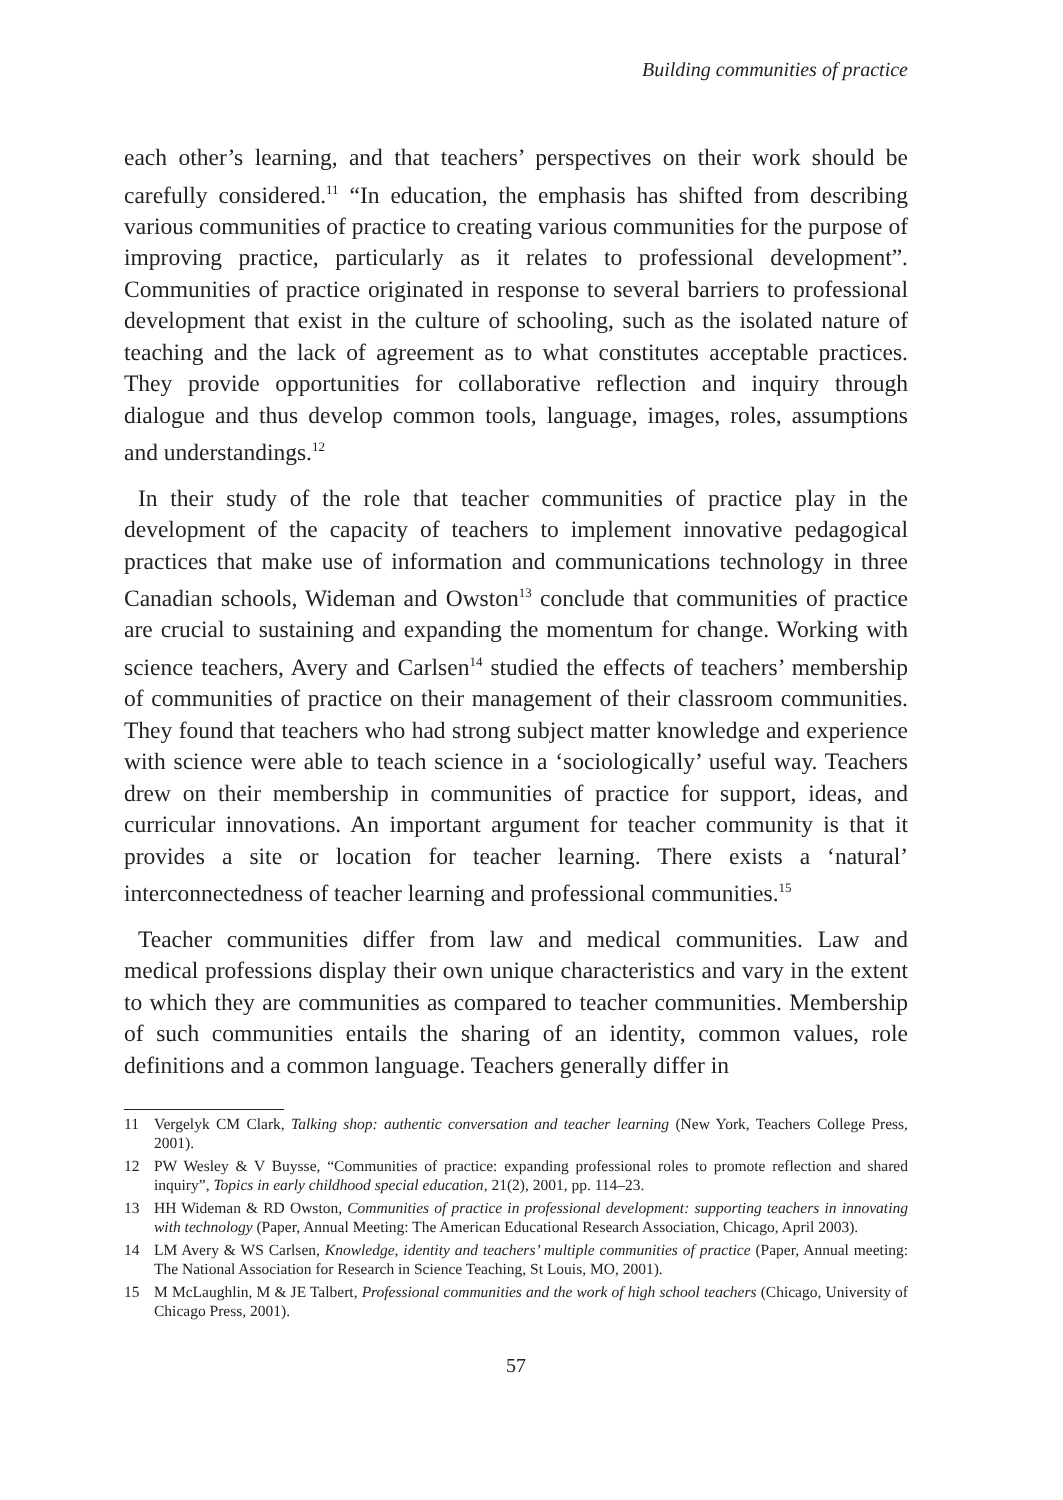Building communities of practice
each other’s learning, and that teachers’ perspectives on their work should be carefully considered.<sup>11</sup> “In education, the emphasis has shifted from describing various communities of practice to creating various communities for the purpose of improving practice, particularly as it relates to professional development”. Communities of practice originated in response to several barriers to professional development that exist in the culture of schooling, such as the isolated nature of teaching and the lack of agreement as to what constitutes acceptable practices. They provide opportunities for collaborative reflection and inquiry through dialogue and thus develop common tools, language, images, roles, assumptions and understandings.<sup>12</sup>
In their study of the role that teacher communities of practice play in the development of the capacity of teachers to implement innovative pedagogical practices that make use of information and communications technology in three Canadian schools, Wideman and Owston<sup>13</sup> conclude that communities of practice are crucial to sustaining and expanding the momentum for change. Working with science teachers, Avery and Carlsen<sup>14</sup> studied the effects of teachers’ membership of communities of practice on their management of their classroom communities. They found that teachers who had strong subject matter knowledge and experience with science were able to teach science in a ‘sociologically’ useful way. Teachers drew on their membership in communities of practice for support, ideas, and curricular innovations. An important argument for teacher community is that it provides a site or location for teacher learning. There exists a ‘natural’ interconnectedness of teacher learning and professional communities.<sup>15</sup>
Teacher communities differ from law and medical communities. Law and medical professions display their own unique characteristics and vary in the extent to which they are communities as compared to teacher communities. Membership of such communities entails the sharing of an identity, common values, role definitions and a common language. Teachers generally differ in
11 Vergelyk CM Clark, Talking shop: authentic conversation and teacher learning (New York, Teachers College Press, 2001).
12 PW Wesley & V Buysse, “Communities of practice: expanding professional roles to promote reflection and shared inquiry”, Topics in early childhood special education, 21(2), 2001, pp. 114–23.
13 HH Wideman & RD Owston, Communities of practice in professional development: supporting teachers in innovating with technology (Paper, Annual Meeting: The American Educational Research Association, Chicago, April 2003).
14 LM Avery & WS Carlsen, Knowledge, identity and teachers’ multiple communities of practice (Paper, Annual meeting: The National Association for Research in Science Teaching, St Louis, MO, 2001).
15 M McLaughlin, M & JE Talbert, Professional communities and the work of high school teachers (Chicago, University of Chicago Press, 2001).
57